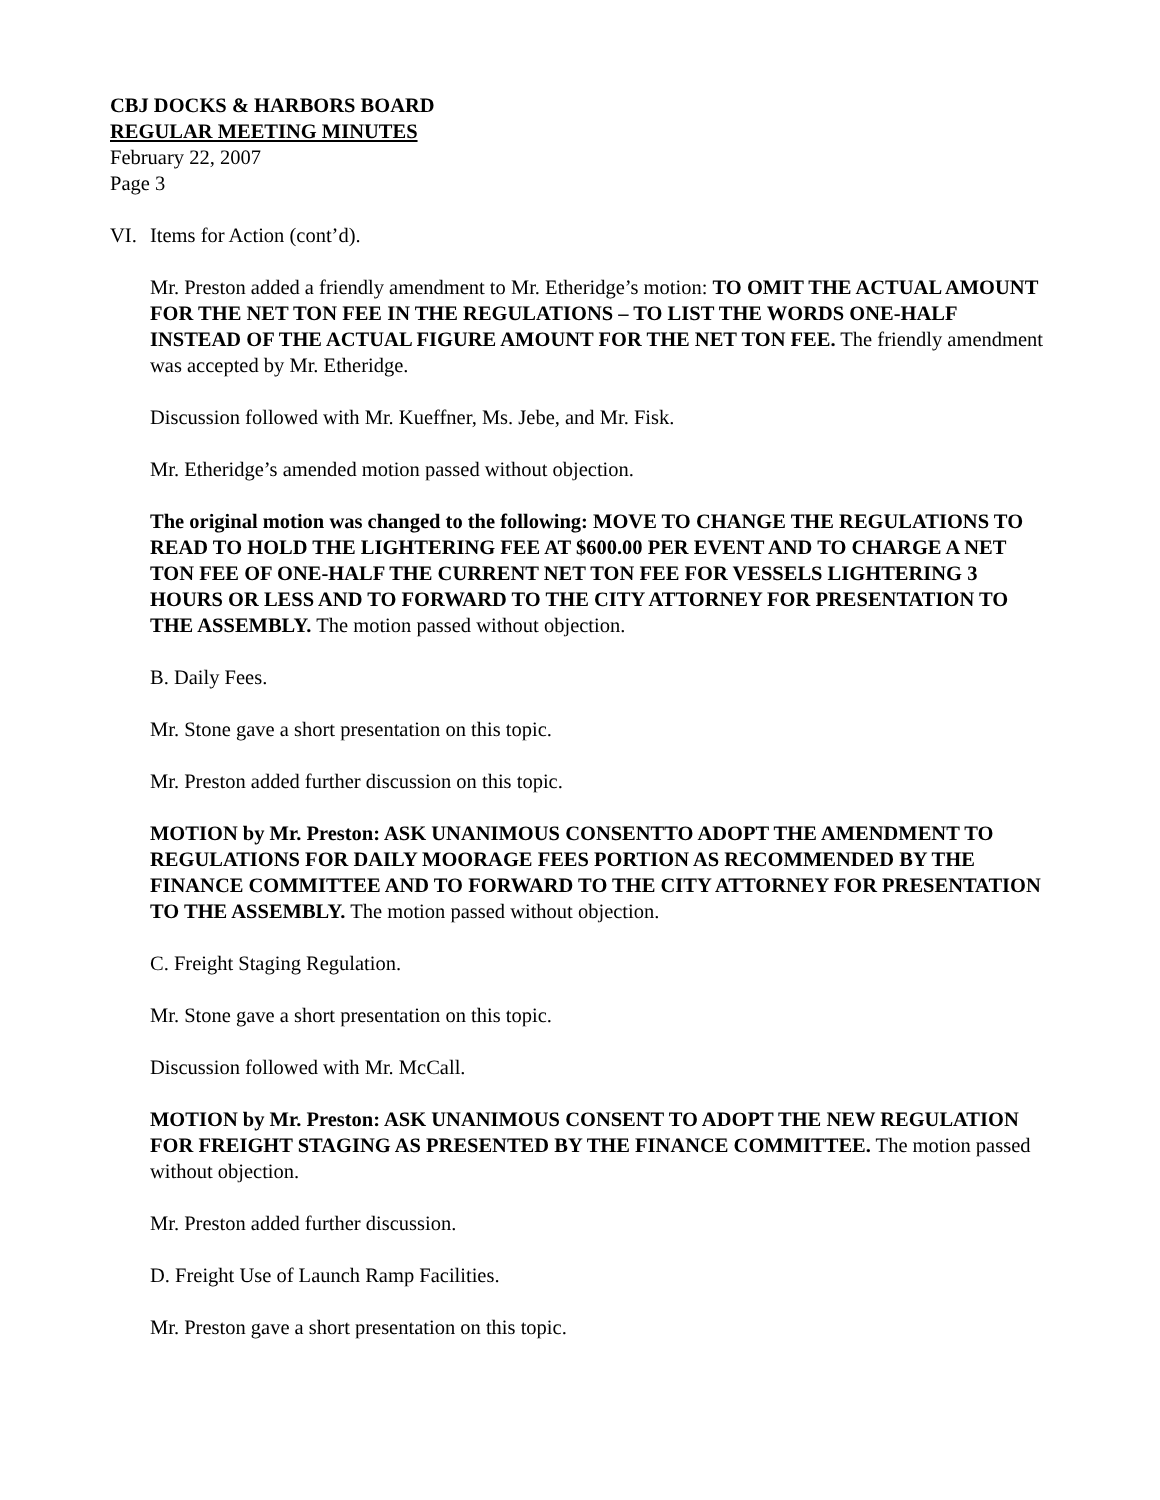CBJ DOCKS & HARBORS BOARD
REGULAR MEETING MINUTES
February 22, 2007
Page 3
VI. Items for Action (cont’d).
Mr. Preston added a friendly amendment to Mr. Etheridge’s motion: TO OMIT THE ACTUAL AMOUNT FOR THE NET TON FEE IN THE REGULATIONS – TO LIST THE WORDS ONE-HALF INSTEAD OF THE ACTUAL FIGURE AMOUNT FOR THE NET TON FEE. The friendly amendment was accepted by Mr. Etheridge.
Discussion followed with Mr. Kueffner, Ms. Jebe, and Mr. Fisk.
Mr. Etheridge’s amended motion passed without objection.
The original motion was changed to the following: MOVE TO CHANGE THE REGULATIONS TO READ TO HOLD THE LIGHTERING FEE AT $600.00 PER EVENT AND TO CHARGE A NET TON FEE OF ONE-HALF THE CURRENT NET TON FEE FOR VESSELS LIGHTERING 3 HOURS OR LESS AND TO FORWARD TO THE CITY ATTORNEY FOR PRESENTATION TO THE ASSEMBLY. The motion passed without objection.
B. Daily Fees.
Mr. Stone gave a short presentation on this topic.
Mr. Preston added further discussion on this topic.
MOTION by Mr. Preston: ASK UNANIMOUS CONSENTTO ADOPT THE AMENDMENT TO REGULATIONS FOR DAILY MOORAGE FEES PORTION AS RECOMMENDED BY THE FINANCE COMMITTEE AND TO FORWARD TO THE CITY ATTORNEY FOR PRESENTATION TO THE ASSEMBLY. The motion passed without objection.
C. Freight Staging Regulation.
Mr. Stone gave a short presentation on this topic.
Discussion followed with Mr. McCall.
MOTION by Mr. Preston: ASK UNANIMOUS CONSENT TO ADOPT THE NEW REGULATION FOR FREIGHT STAGING AS PRESENTED BY THE FINANCE COMMITTEE. The motion passed without objection.
Mr. Preston added further discussion.
D. Freight Use of Launch Ramp Facilities.
Mr. Preston gave a short presentation on this topic.